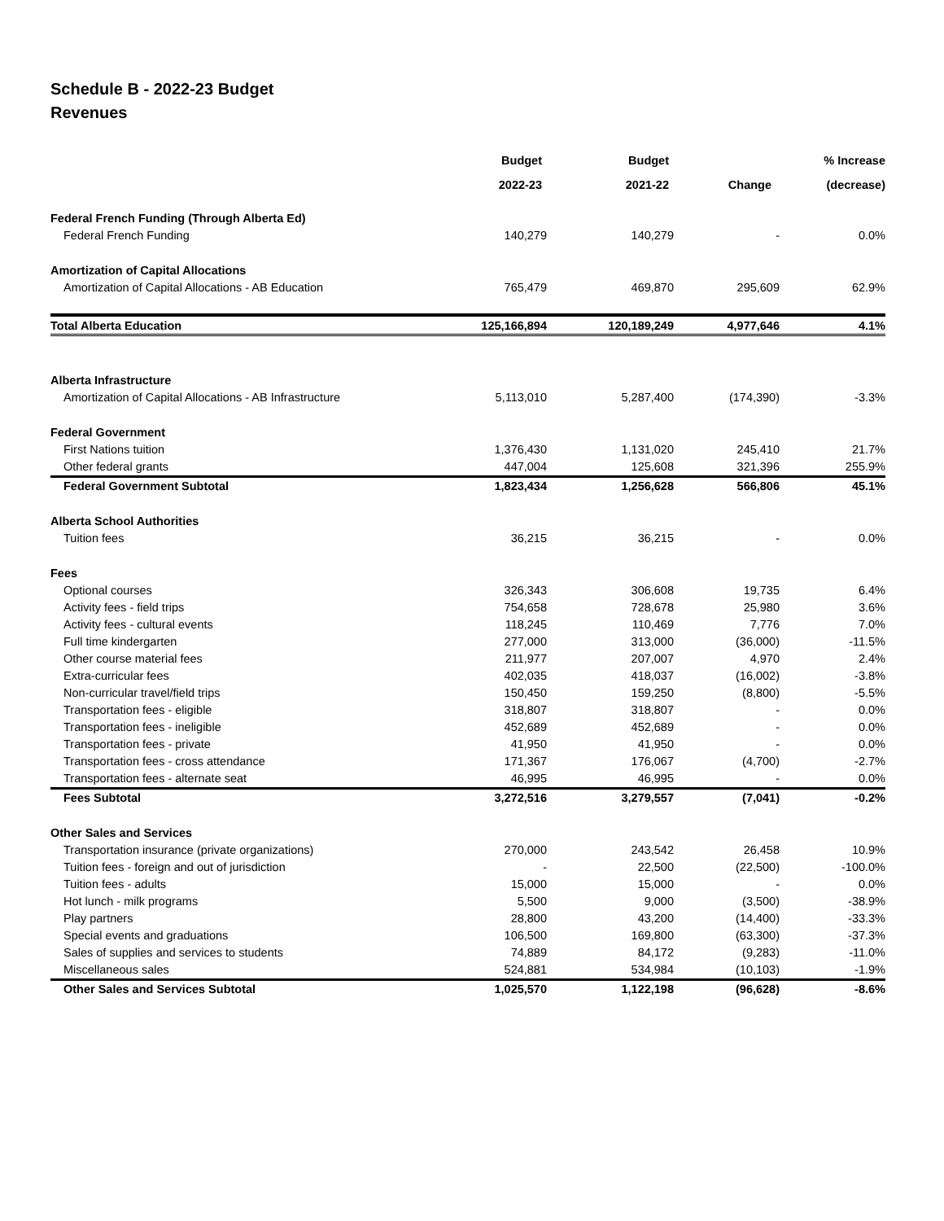Schedule B - 2022-23 Budget
Revenues
| | Budget | Budget | | % Increase |
| --- | --- | --- | --- | --- |
| | 2022-23 | 2021-22 | Change | (decrease) |
| Federal French Funding (Through Alberta Ed) | | | | |
| Federal French Funding | 140,279 | 140,279 | - | 0.0% |
| Amortization of Capital Allocations | | | | |
| Amortization of Capital Allocations - AB Education | 765,479 | 469,870 | 295,609 | 62.9% |
| Total Alberta Education | 125,166,894 | 120,189,249 | 4,977,646 | 4.1% |
| Alberta Infrastructure | | | | |
| Amortization of Capital Allocations - AB Infrastructure | 5,113,010 | 5,287,400 | (174,390) | -3.3% |
| Federal Government | | | | |
| First Nations tuition | 1,376,430 | 1,131,020 | 245,410 | 21.7% |
| Other federal grants | 447,004 | 125,608 | 321,396 | 255.9% |
| Federal Government Subtotal | 1,823,434 | 1,256,628 | 566,806 | 45.1% |
| Alberta School Authorities | | | | |
| Tuition fees | 36,215 | 36,215 | - | 0.0% |
| Fees | | | | |
| Optional courses | 326,343 | 306,608 | 19,735 | 6.4% |
| Activity fees - field trips | 754,658 | 728,678 | 25,980 | 3.6% |
| Activity fees - cultural events | 118,245 | 110,469 | 7,776 | 7.0% |
| Full time kindergarten | 277,000 | 313,000 | (36,000) | -11.5% |
| Other course material fees | 211,977 | 207,007 | 4,970 | 2.4% |
| Extra-curricular fees | 402,035 | 418,037 | (16,002) | -3.8% |
| Non-curricular travel/field trips | 150,450 | 159,250 | (8,800) | -5.5% |
| Transportation fees - eligible | 318,807 | 318,807 | - | 0.0% |
| Transportation fees - ineligible | 452,689 | 452,689 | - | 0.0% |
| Transportation fees - private | 41,950 | 41,950 | - | 0.0% |
| Transportation fees - cross attendance | 171,367 | 176,067 | (4,700) | -2.7% |
| Transportation fees - alternate seat | 46,995 | 46,995 | - | 0.0% |
| Fees Subtotal | 3,272,516 | 3,279,557 | (7,041) | -0.2% |
| Other Sales and Services | | | | |
| Transportation insurance (private organizations) | 270,000 | 243,542 | 26,458 | 10.9% |
| Tuition fees - foreign and out of jurisdiction | - | 22,500 | (22,500) | -100.0% |
| Tuition fees - adults | 15,000 | 15,000 | - | 0.0% |
| Hot lunch - milk programs | 5,500 | 9,000 | (3,500) | -38.9% |
| Play partners | 28,800 | 43,200 | (14,400) | -33.3% |
| Special events and graduations | 106,500 | 169,800 | (63,300) | -37.3% |
| Sales of supplies and services to students | 74,889 | 84,172 | (9,283) | -11.0% |
| Miscellaneous sales | 524,881 | 534,984 | (10,103) | -1.9% |
| Other Sales and Services Subtotal | 1,025,570 | 1,122,198 | (96,628) | -8.6% |